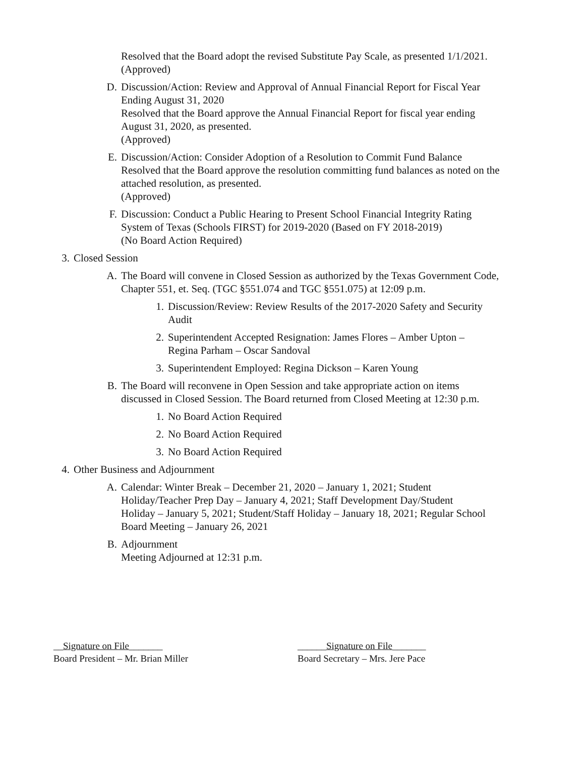Resolved that the Board adopt the revised Substitute Pay Scale, as presented 1/1/2021.
(Approved)
D. Discussion/Action: Review and Approval of Annual Financial Report for Fiscal Year Ending August 31, 2020
Resolved that the Board approve the Annual Financial Report for fiscal year ending August 31, 2020, as presented.
(Approved)
E. Discussion/Action: Consider Adoption of a Resolution to Commit Fund Balance
Resolved that the Board approve the resolution committing fund balances as noted on the attached resolution, as presented.
(Approved)
F. Discussion: Conduct a Public Hearing to Present School Financial Integrity Rating System of Texas (Schools FIRST) for 2019-2020 (Based on FY 2018-2019)
(No Board Action Required)
3. Closed Session
A. The Board will convene in Closed Session as authorized by the Texas Government Code, Chapter 551, et. Seq. (TGC §551.074 and TGC §551.075) at 12:09 p.m.
1. Discussion/Review: Review Results of the 2017-2020 Safety and Security Audit
2. Superintendent Accepted Resignation: James Flores – Amber Upton – Regina Parham – Oscar Sandoval
3. Superintendent Employed: Regina Dickson – Karen Young
B. The Board will reconvene in Open Session and take appropriate action on items discussed in Closed Session. The Board returned from Closed Meeting at 12:30 p.m.
1. No Board Action Required
2. No Board Action Required
3. No Board Action Required
4. Other Business and Adjournment
A. Calendar: Winter Break – December 21, 2020 – January 1, 2021; Student Holiday/Teacher Prep Day – January 4, 2021; Staff Development Day/Student Holiday – January 5, 2021; Student/Staff Holiday – January 18, 2021; Regular School Board Meeting – January 26, 2021
B. Adjournment
Meeting Adjourned at 12:31 p.m.
__Signature on File_______
Board President – Mr. Brian Miller
______Signature on File_______
Board Secretary – Mrs. Jere Pace